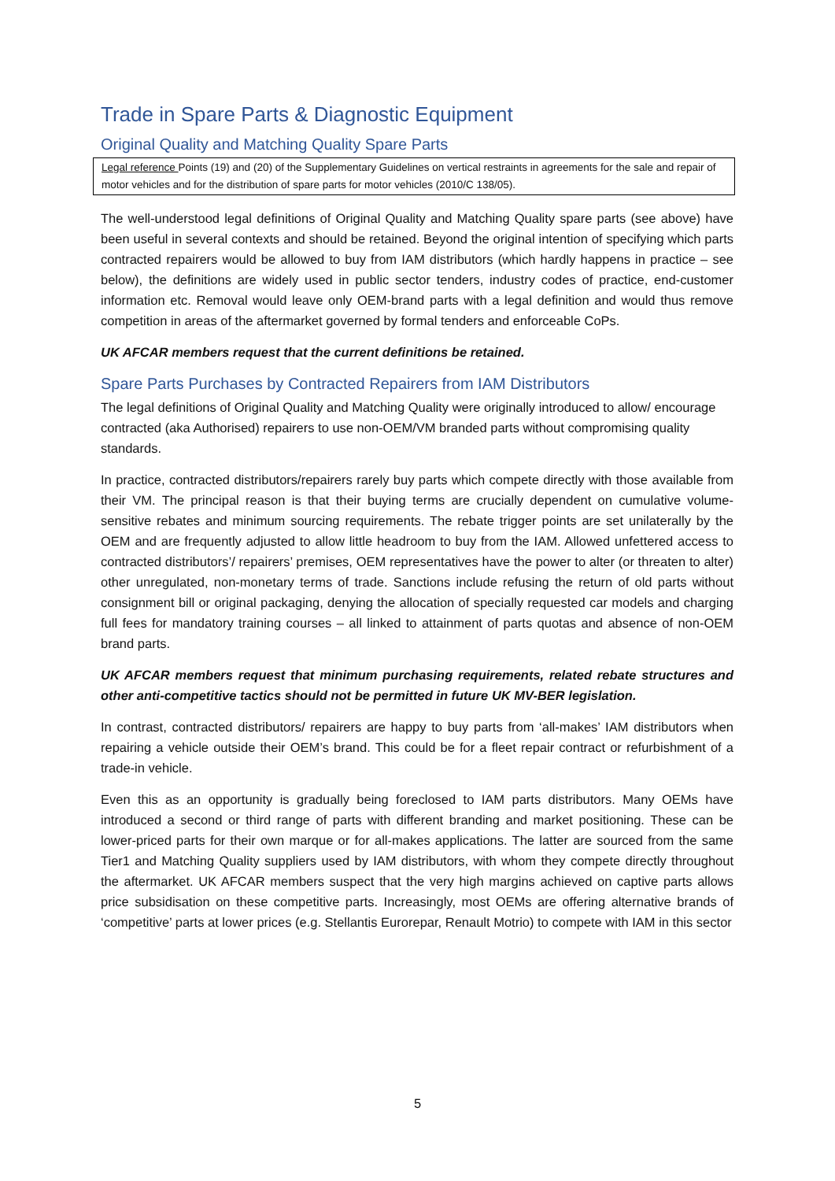Trade in Spare Parts & Diagnostic Equipment
Original Quality and Matching Quality Spare Parts
Legal reference Points (19) and (20) of the Supplementary Guidelines on vertical restraints in agreements for the sale and repair of motor vehicles and for the distribution of spare parts for motor vehicles (2010/C 138/05).
The well-understood legal definitions of Original Quality and Matching Quality spare parts (see above) have been useful in several contexts and should be retained. Beyond the original intention of specifying which parts contracted repairers would be allowed to buy from IAM distributors (which hardly happens in practice – see below), the definitions are widely used in public sector tenders, industry codes of practice, end-customer information etc. Removal would leave only OEM-brand parts with a legal definition and would thus remove competition in areas of the aftermarket governed by formal tenders and enforceable CoPs.
UK AFCAR members request that the current definitions be retained.
Spare Parts Purchases by Contracted Repairers from IAM Distributors
The legal definitions of Original Quality and Matching Quality were originally introduced to allow/ encourage contracted (aka Authorised) repairers to use non-OEM/VM branded parts without compromising quality standards.
In practice, contracted distributors/repairers rarely buy parts which compete directly with those available from their VM. The principal reason is that their buying terms are crucially dependent on cumulative volume-sensitive rebates and minimum sourcing requirements. The rebate trigger points are set unilaterally by the OEM and are frequently adjusted to allow little headroom to buy from the IAM. Allowed unfettered access to contracted distributors’/ repairers’ premises, OEM representatives have the power to alter (or threaten to alter) other unregulated, non-monetary terms of trade. Sanctions include refusing the return of old parts without consignment bill or original packaging, denying the allocation of specially requested car models and charging full fees for mandatory training courses – all linked to attainment of parts quotas and absence of non-OEM brand parts.
UK AFCAR members request that minimum purchasing requirements, related rebate structures and other anti-competitive tactics should not be permitted in future UK MV-BER legislation.
In contrast, contracted distributors/ repairers are happy to buy parts from ‘all-makes’ IAM distributors when repairing a vehicle outside their OEM’s brand. This could be for a fleet repair contract or refurbishment of a trade-in vehicle.
Even this as an opportunity is gradually being foreclosed to IAM parts distributors. Many OEMs have introduced a second or third range of parts with different branding and market positioning. These can be lower-priced parts for their own marque or for all-makes applications. The latter are sourced from the same Tier1 and Matching Quality suppliers used by IAM distributors, with whom they compete directly throughout the aftermarket. UK AFCAR members suspect that the very high margins achieved on captive parts allows price subsidisation on these competitive parts. Increasingly, most OEMs are offering alternative brands of ‘competitive’ parts at lower prices (e.g. Stellantis Eurorepar, Renault Motrio) to compete with IAM in this sector
5